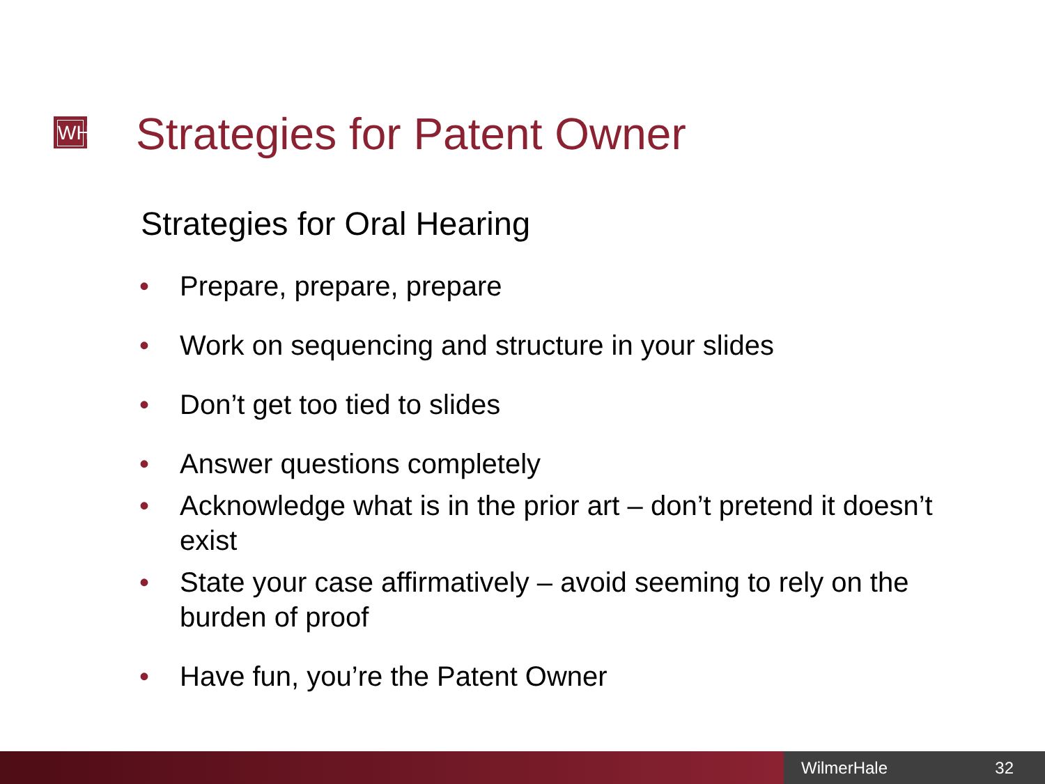WH Strategies for Patent Owner
Strategies for Oral Hearing
• Prepare, prepare, prepare
• Work on sequencing and structure in your slides
• Don’t get too tied to slides
• Answer questions completely
• Acknowledge what is in the prior art – don’t pretend it doesn’t exist
• State your case affirmatively – avoid seeming to rely on the burden of proof
• Have fun, you’re the Patent Owner
WilmerHale 32